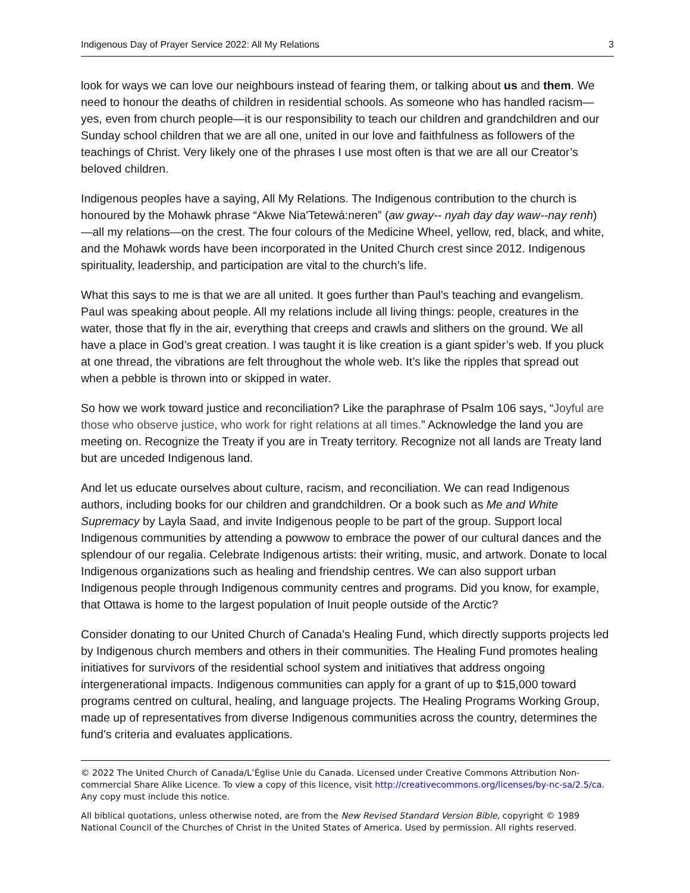Indigenous Day of Prayer Service 2022: All My Relations 3
look for ways we can love our neighbours instead of fearing them, or talking about us and them. We need to honour the deaths of children in residential schools. As someone who has handled racism—yes, even from church people—it is our responsibility to teach our children and grandchildren and our Sunday school children that we are all one, united in our love and faithfulness as followers of the teachings of Christ. Very likely one of the phrases I use most often is that we are all our Creator’s beloved children.
Indigenous peoples have a saying, All My Relations. The Indigenous contribution to the church is honoured by the Mohawk phrase “Akwe Nia'Tetewá:neren” (aw gway-- nyah day day waw--nay renh) —all my relations—on the crest. The four colours of the Medicine Wheel, yellow, red, black, and white, and the Mohawk words have been incorporated in the United Church crest since 2012. Indigenous spirituality, leadership, and participation are vital to the church’s life.
What this says to me is that we are all united. It goes further than Paul’s teaching and evangelism. Paul was speaking about people. All my relations include all living things: people, creatures in the water, those that fly in the air, everything that creeps and crawls and slithers on the ground. We all have a place in God’s great creation. I was taught it is like creation is a giant spider’s web. If you pluck at one thread, the vibrations are felt throughout the whole web. It’s like the ripples that spread out when a pebble is thrown into or skipped in water.
So how we work toward justice and reconciliation? Like the paraphrase of Psalm 106 says, “Joyful are those who observe justice, who work for right relations at all times.” Acknowledge the land you are meeting on. Recognize the Treaty if you are in Treaty territory. Recognize not all lands are Treaty land but are unceded Indigenous land.
And let us educate ourselves about culture, racism, and reconciliation. We can read Indigenous authors, including books for our children and grandchildren. Or a book such as Me and White Supremacy by Layla Saad, and invite Indigenous people to be part of the group. Support local Indigenous communities by attending a powwow to embrace the power of our cultural dances and the splendour of our regalia. Celebrate Indigenous artists: their writing, music, and artwork. Donate to local Indigenous organizations such as healing and friendship centres. We can also support urban Indigenous people through Indigenous community centres and programs. Did you know, for example, that Ottawa is home to the largest population of Inuit people outside of the Arctic?
Consider donating to our United Church of Canada’s Healing Fund, which directly supports projects led by Indigenous church members and others in their communities. The Healing Fund promotes healing initiatives for survivors of the residential school system and initiatives that address ongoing intergenerational impacts. Indigenous communities can apply for a grant of up to $15,000 toward programs centred on cultural, healing, and language projects. The Healing Programs Working Group, made up of representatives from diverse Indigenous communities across the country, determines the fund's criteria and evaluates applications.
© 2022 The United Church of Canada/L’Église Unie du Canada. Licensed under Creative Commons Attribution Non-commercial Share Alike Licence. To view a copy of this licence, visit http://creativecommons.org/licenses/by-nc-sa/2.5/ca. Any copy must include this notice.
All biblical quotations, unless otherwise noted, are from the New Revised Standard Version Bible, copyright © 1989 National Council of the Churches of Christ in the United States of America. Used by permission. All rights reserved.